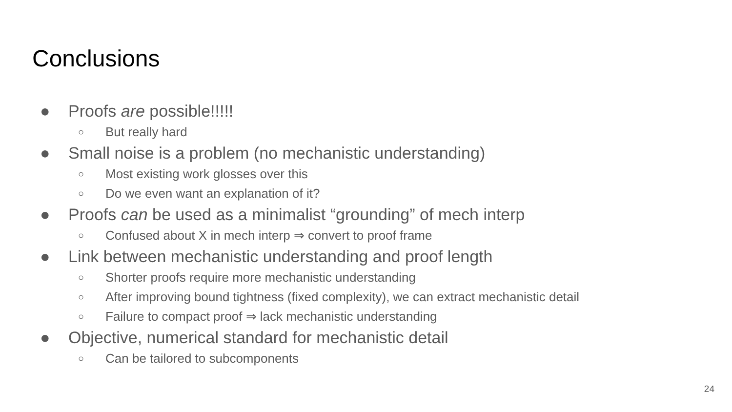Conclusions
● Proofs are possible!!!!!
○ But really hard
● Small noise is a problem (no mechanistic understanding)
○ Most existing work glosses over this
○ Do we even want an explanation of it?
● Proofs can be used as a minimalist “grounding” of mech interp
○ Confused about X in mech interp ⇒ convert to proof frame
● Link between mechanistic understanding and proof length
○ Shorter proofs require more mechanistic understanding
○ After improving bound tightness (fixed complexity), we can extract mechanistic detail
○ Failure to compact proof ⇒ lack mechanistic understanding
● Objective, numerical standard for mechanistic detail
○ Can be tailored to subcomponents
24